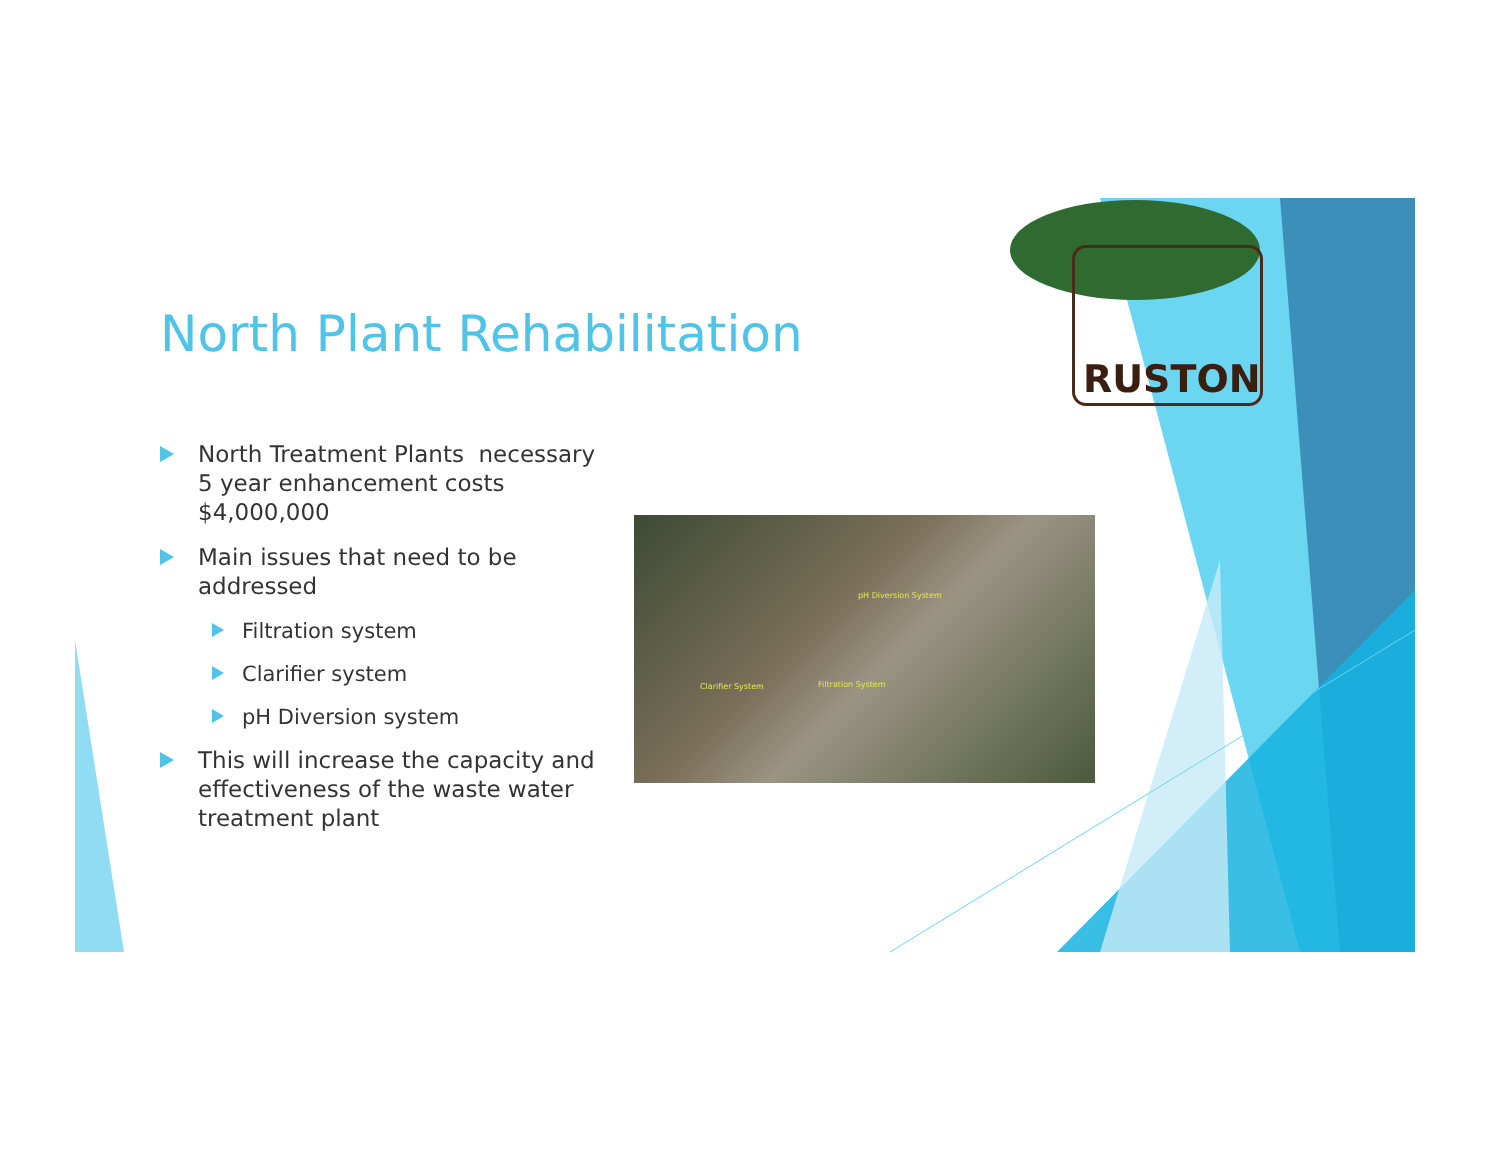North Plant Rehabilitation
North Treatment Plants necessary 5 year enhancement costs $4,000,000
Main issues that need to be addressed
Filtration system
Clarifier system
pH Diversion system
This will increase the capacity and effectiveness of the waste water treatment plant
pH Diversion System
Clarifier System Filtration System
RUSTON